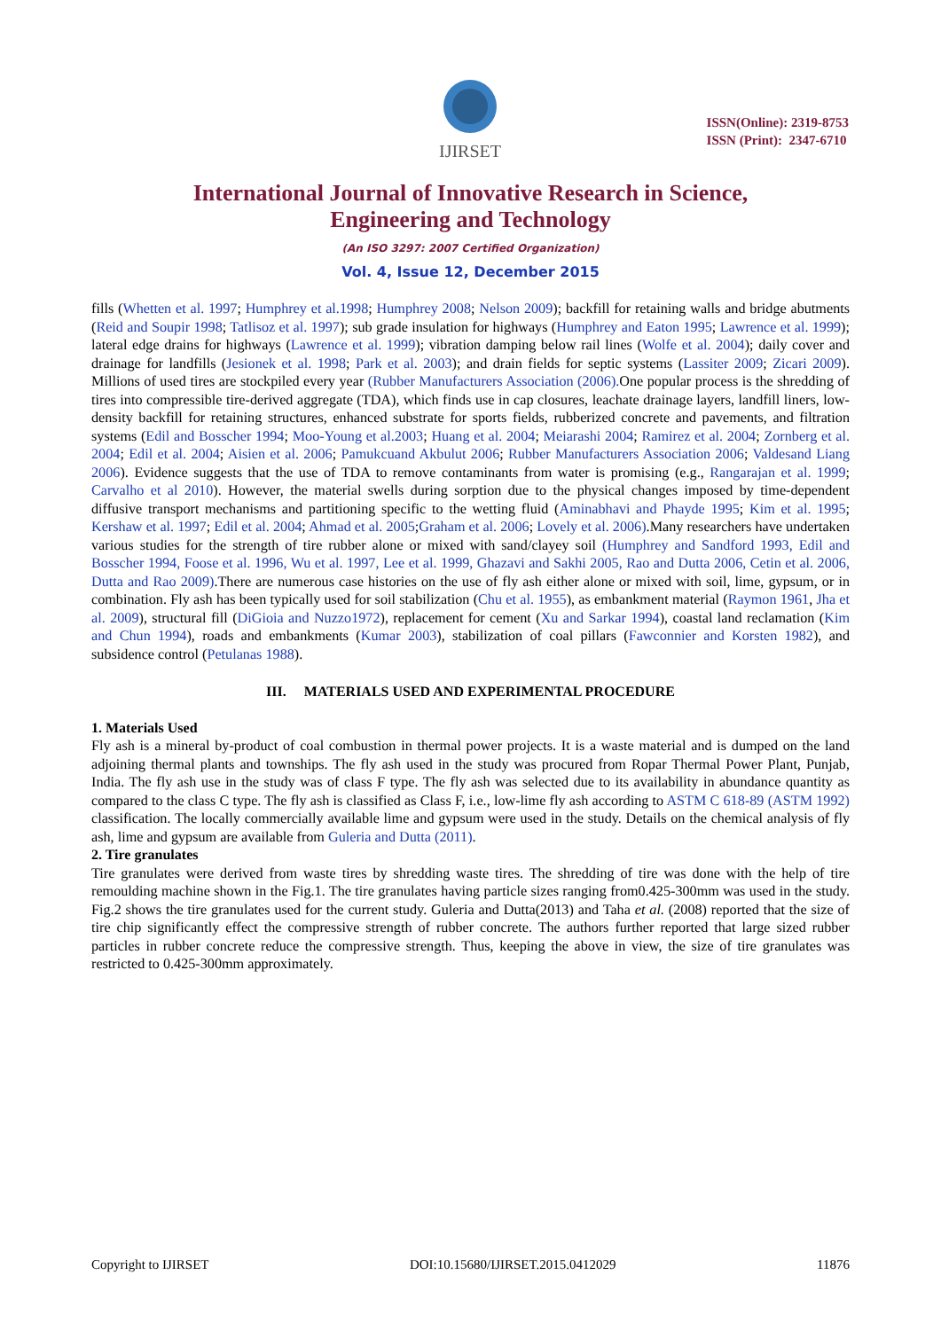IJIRSET
ISSN(Online): 2319-8753
ISSN (Print): 2347-6710
International Journal of Innovative Research in Science,
Engineering and Technology
(An ISO 3297: 2007 Certified Organization)
Vol. 4, Issue 12, December 2015
fills (Whetten et al. 1997; Humphrey et al.1998; Humphrey 2008; Nelson 2009); backfill for retaining walls and bridge abutments (Reid and Soupir 1998; Tatlisoz et al. 1997); sub grade insulation for highways (Humphrey and Eaton 1995; Lawrence et al. 1999); lateral edge drains for highways (Lawrence et al. 1999); vibration damping below rail lines (Wolfe et al. 2004); daily cover and drainage for landfills (Jesionek et al. 1998; Park et al. 2003); and drain fields for septic systems (Lassiter 2009; Zicari 2009). Millions of used tires are stockpiled every year (Rubber Manufacturers Association (2006). One popular process is the shredding of tires into compressible tire-derived aggregate (TDA), which finds use in cap closures, leachate drainage layers, landfill liners, low-density backfill for retaining structures, enhanced substrate for sports fields, rubberized concrete and pavements, and filtration systems (Edil and Bosscher 1994; Moo-Young et al.2003; Huang et al. 2004; Meiarashi 2004; Ramirez et al. 2004; Zornberg et al. 2004; Edil et al. 2004; Aisien et al. 2006; Pamukcuand Akbulut 2006; Rubber Manufacturers Association 2006; Valdesand Liang 2006). Evidence suggests that the use of TDA to remove contaminants from water is promising (e.g., Rangarajan et al. 1999; Carvalho et al 2010). However, the material swells during sorption due to the physical changes imposed by time-dependent diffusive transport mechanisms and partitioning specific to the wetting fluid (Aminabhavi and Phayde 1995; Kim et al. 1995; Kershaw et al. 1997; Edil et al. 2004; Ahmad et al. 2005;Graham et al. 2006; Lovely et al. 2006).Many researchers have undertaken various studies for the strength of tire rubber alone or mixed with sand/clayey soil (Humphrey and Sandford 1993, Edil and Bosscher 1994, Foose et al. 1996, Wu et al. 1997, Lee et al. 1999, Ghazavi and Sakhi 2005, Rao and Dutta 2006, Cetin et al. 2006, Dutta and Rao 2009).There are numerous case histories on the use of fly ash either alone or mixed with soil, lime, gypsum, or in combination. Fly ash has been typically used for soil stabilization (Chu et al. 1955), as embankment material (Raymon 1961, Jha et al. 2009), structural fill (DiGioia and Nuzzo1972), replacement for cement (Xu and Sarkar 1994), coastal land reclamation (Kim and Chun 1994), roads and embankments (Kumar 2003), stabilization of coal pillars (Fawconnier and Korsten 1982), and subsidence control (Petulanas 1988).
III. MATERIALS USED AND EXPERIMENTAL PROCEDURE
1. Materials Used
Fly ash is a mineral by-product of coal combustion in thermal power projects. It is a waste material and is dumped on the land adjoining thermal plants and townships. The fly ash used in the study was procured from Ropar Thermal Power Plant, Punjab, India. The fly ash use in the study was of class F type. The fly ash was selected due to its availability in abundance quantity as compared to the class C type. The fly ash is classified as Class F, i.e., low-lime fly ash according to ASTM C 618-89 (ASTM 1992) classification. The locally commercially available lime and gypsum were used in the study. Details on the chemical analysis of fly ash, lime and gypsum are available from Guleria and Dutta (2011).
2. Tire granulates
Tire granulates were derived from waste tires by shredding waste tires. The shredding of tire was done with the help of tire remoulding machine shown in the Fig.1. The tire granulates having particle sizes ranging from0.425-300mm was used in the study. Fig.2 shows the tire granulates used for the current study. Guleria and Dutta(2013) and Taha et al. (2008) reported that the size of tire chip significantly effect the compressive strength of rubber concrete. The authors further reported that large sized rubber particles in rubber concrete reduce the compressive strength. Thus, keeping the above in view, the size of tire granulates was restricted to 0.425-300mm approximately.
Copyright to IJIRSET DOI:10.15680/IJIRSET.2015.0412029 11876